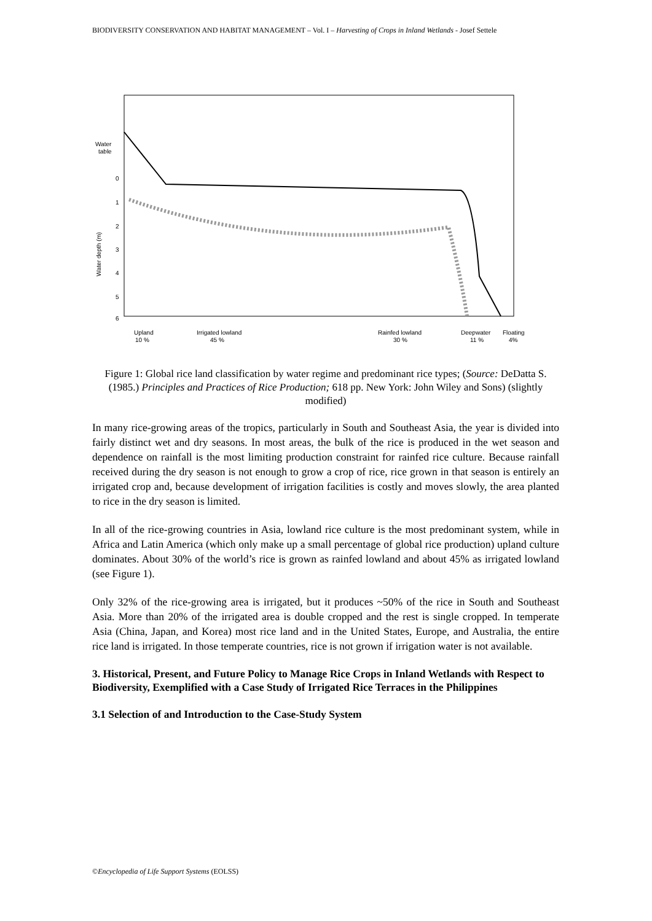BIODIVERSITY CONSERVATION AND HABITAT MANAGEMENT – Vol. I – Harvesting of Crops in Inland Wetlands - Josef Settele
Water
table
0
1
2
3
4
5
6
Water depth (m)
Upland
10 %
Irrigated lowland
45 %
Rainfed lowland
30 %
Deepwater
11 %
Floating
4%
Figure 1: Global rice land classification by water regime and predominant rice types; (Source: DeDatta S. (1985.) Principles and Practices of Rice Production; 618 pp. New York: John Wiley and Sons) (slightly modified)
In many rice-growing areas of the tropics, particularly in South and Southeast Asia, the year is divided into fairly distinct wet and dry seasons. In most areas, the bulk of the rice is produced in the wet season and dependence on rainfall is the most limiting production constraint for rainfed rice culture. Because rainfall received during the dry season is not enough to grow a crop of rice, rice grown in that season is entirely an irrigated crop and, because development of irrigation facilities is costly and moves slowly, the area planted to rice in the dry season is limited.
In all of the rice-growing countries in Asia, lowland rice culture is the most predominant system, while in Africa and Latin America (which only make up a small percentage of global rice production) upland culture dominates. About 30% of the world’s rice is grown as rainfed lowland and about 45% as irrigated lowland (see Figure 1).
Only 32% of the rice-growing area is irrigated, but it produces ~50% of the rice in South and Southeast Asia. More than 20% of the irrigated area is double cropped and the rest is single cropped. In temperate Asia (China, Japan, and Korea) most rice land and in the United States, Europe, and Australia, the entire rice land is irrigated. In those temperate countries, rice is not grown if irrigation water is not available.
3. Historical, Present, and Future Policy to Manage Rice Crops in Inland Wetlands with Respect to Biodiversity, Exemplified with a Case Study of Irrigated Rice Terraces in the Philippines
3.1 Selection of and Introduction to the Case-Study System
©Encyclopedia of Life Support Systems (EOLSS)